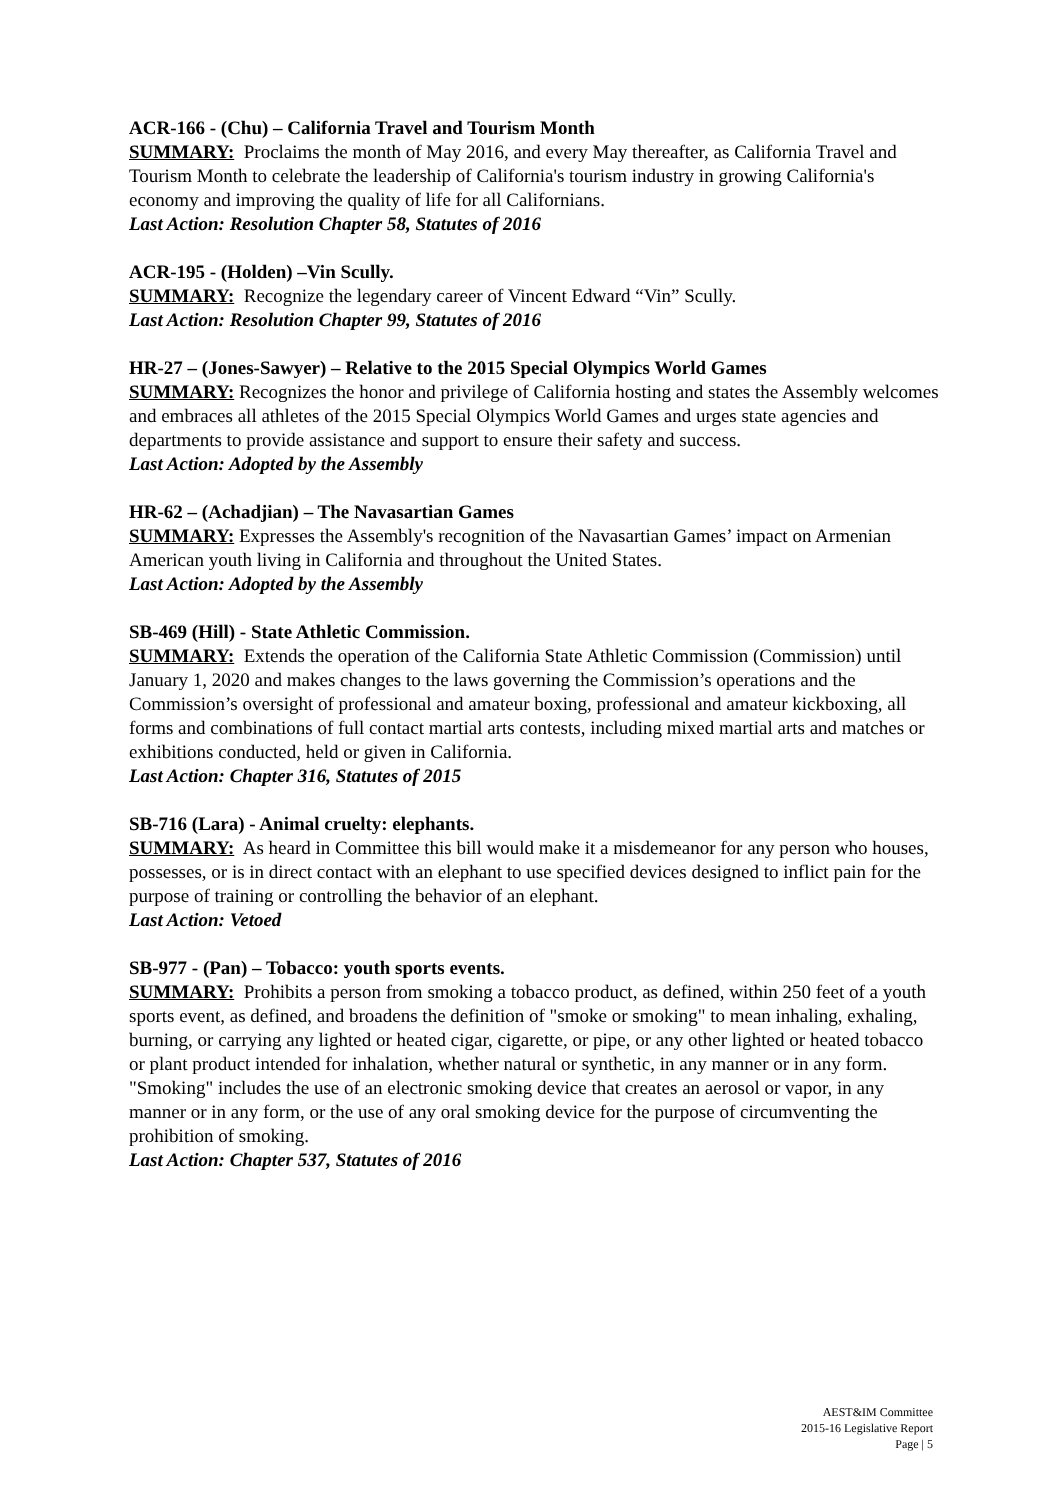ACR-166 - (Chu) – California Travel and Tourism Month
SUMMARY: Proclaims the month of May 2016, and every May thereafter, as California Travel and Tourism Month to celebrate the leadership of California's tourism industry in growing California's economy and improving the quality of life for all Californians.
Last Action: Resolution Chapter 58, Statutes of 2016
ACR-195 - (Holden) –Vin Scully.
SUMMARY: Recognize the legendary career of Vincent Edward “Vin” Scully.
Last Action: Resolution Chapter 99, Statutes of 2016
HR-27 – (Jones-Sawyer) – Relative to the 2015 Special Olympics World Games
SUMMARY: Recognizes the honor and privilege of California hosting and states the Assembly welcomes and embraces all athletes of the 2015 Special Olympics World Games and urges state agencies and departments to provide assistance and support to ensure their safety and success.
Last Action: Adopted by the Assembly
HR-62 – (Achadjian) – The Navasartian Games
SUMMARY: Expresses the Assembly's recognition of the Navasartian Games’ impact on Armenian American youth living in California and throughout the United States.
Last Action: Adopted by the Assembly
SB-469 (Hill) - State Athletic Commission.
SUMMARY: Extends the operation of the California State Athletic Commission (Commission) until January 1, 2020 and makes changes to the laws governing the Commission’s operations and the Commission’s oversight of professional and amateur boxing, professional and amateur kickboxing, all forms and combinations of full contact martial arts contests, including mixed martial arts and matches or exhibitions conducted, held or given in California.
Last Action: Chapter 316, Statutes of 2015
SB-716 (Lara) - Animal cruelty: elephants.
SUMMARY: As heard in Committee this bill would make it a misdemeanor for any person who houses, possesses, or is in direct contact with an elephant to use specified devices designed to inflict pain for the purpose of training or controlling the behavior of an elephant.
Last Action: Vetoed
SB-977 - (Pan) – Tobacco: youth sports events.
SUMMARY: Prohibits a person from smoking a tobacco product, as defined, within 250 feet of a youth sports event, as defined, and broadens the definition of "smoke or smoking" to mean inhaling, exhaling, burning, or carrying any lighted or heated cigar, cigarette, or pipe, or any other lighted or heated tobacco or plant product intended for inhalation, whether natural or synthetic, in any manner or in any form. "Smoking" includes the use of an electronic smoking device that creates an aerosol or vapor, in any manner or in any form, or the use of any oral smoking device for the purpose of circumventing the prohibition of smoking.
Last Action: Chapter 537, Statutes of 2016
AEST&IM Committee
2015-16 Legislative Report
Page | 5